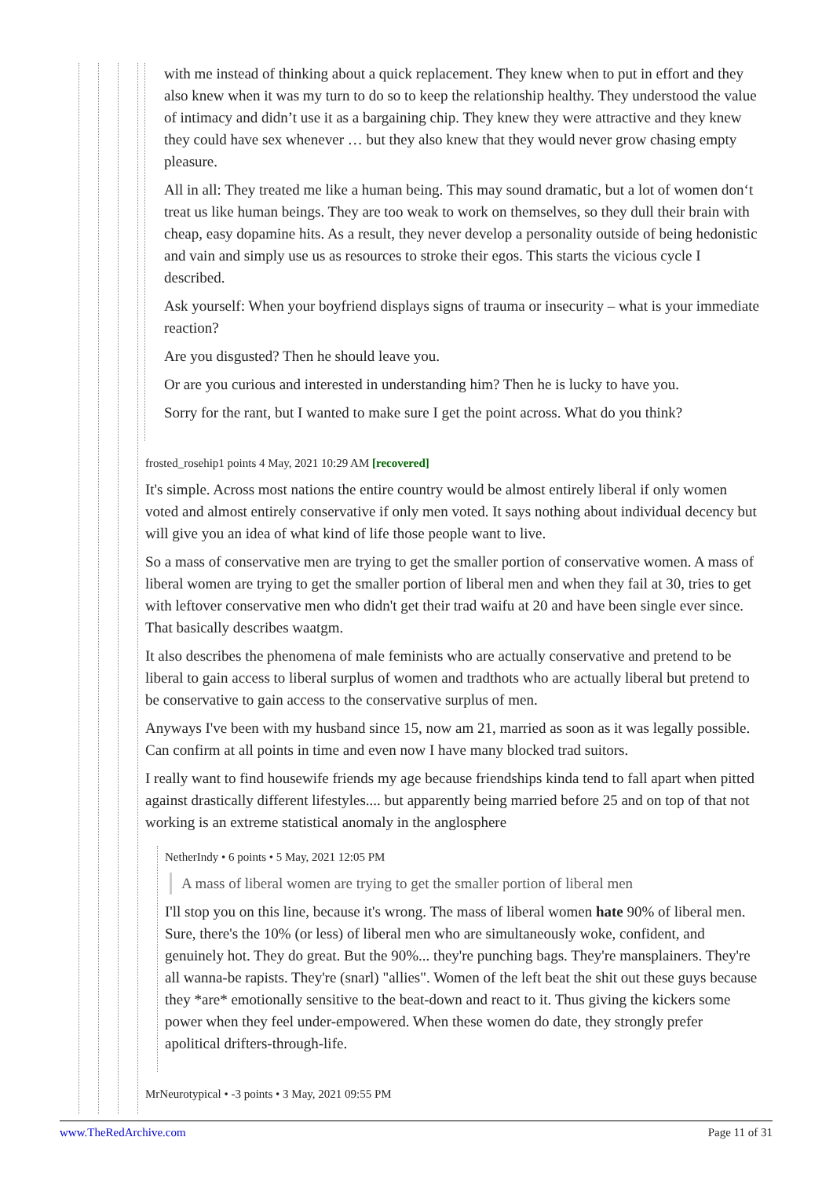with me instead of thinking about a quick replacement. They knew when to put in effort and they also knew when it was my turn to do so to keep the relationship healthy. They understood the value of intimacy and didn’t use it as a bargaining chip. They knew they were attractive and they knew they could have sex whenever … but they also knew that they would never grow chasing empty pleasure.
All in all: They treated me like a human being. This may sound dramatic, but a lot of women don‘t treat us like human beings. They are too weak to work on themselves, so they dull their brain with cheap, easy dopamine hits. As a result, they never develop a personality outside of being hedonistic and vain and simply use us as resources to stroke their egos. This starts the vicious cycle I described.
Ask yourself: When your boyfriend displays signs of trauma or insecurity – what is your immediate reaction?
Are you disgusted? Then he should leave you.
Or are you curious and interested in understanding him? Then he is lucky to have you.
Sorry for the rant, but I wanted to make sure I get the point across. What do you think?
frosted_rosehip1 points 4 May, 2021 10:29 AM [recovered]
It's simple. Across most nations the entire country would be almost entirely liberal if only women voted and almost entirely conservative if only men voted. It says nothing about individual decency but will give you an idea of what kind of life those people want to live.
So a mass of conservative men are trying to get the smaller portion of conservative women. A mass of liberal women are trying to get the smaller portion of liberal men and when they fail at 30, tries to get with leftover conservative men who didn't get their trad waifu at 20 and have been single ever since. That basically describes waatgm.
It also describes the phenomena of male feminists who are actually conservative and pretend to be liberal to gain access to liberal surplus of women and tradthots who are actually liberal but pretend to be conservative to gain access to the conservative surplus of men.
Anyways I've been with my husband since 15, now am 21, married as soon as it was legally possible. Can confirm at all points in time and even now I have many blocked trad suitors.
I really want to find housewife friends my age because friendships kinda tend to fall apart when pitted against drastically different lifestyles.... but apparently being married before 25 and on top of that not working is an extreme statistical anomaly in the anglosphere
NetherIndy • 6 points • 5 May, 2021 12:05 PM
A mass of liberal women are trying to get the smaller portion of liberal men
I'll stop you on this line, because it's wrong. The mass of liberal women hate 90% of liberal men. Sure, there's the 10% (or less) of liberal men who are simultaneously woke, confident, and genuinely hot. They do great. But the 90%... they're punching bags. They're mansplainers. They're all wanna-be rapists. They're (snarl) "allies". Women of the left beat the shit out these guys because they *are* emotionally sensitive to the beat-down and react to it. Thus giving the kickers some power when they feel under-empowered. When these women do date, they strongly prefer apolitical drifters-through-life.
MrNeurotypical • -3 points • 3 May, 2021 09:55 PM
www.TheRedArchive.com Page 11 of 31